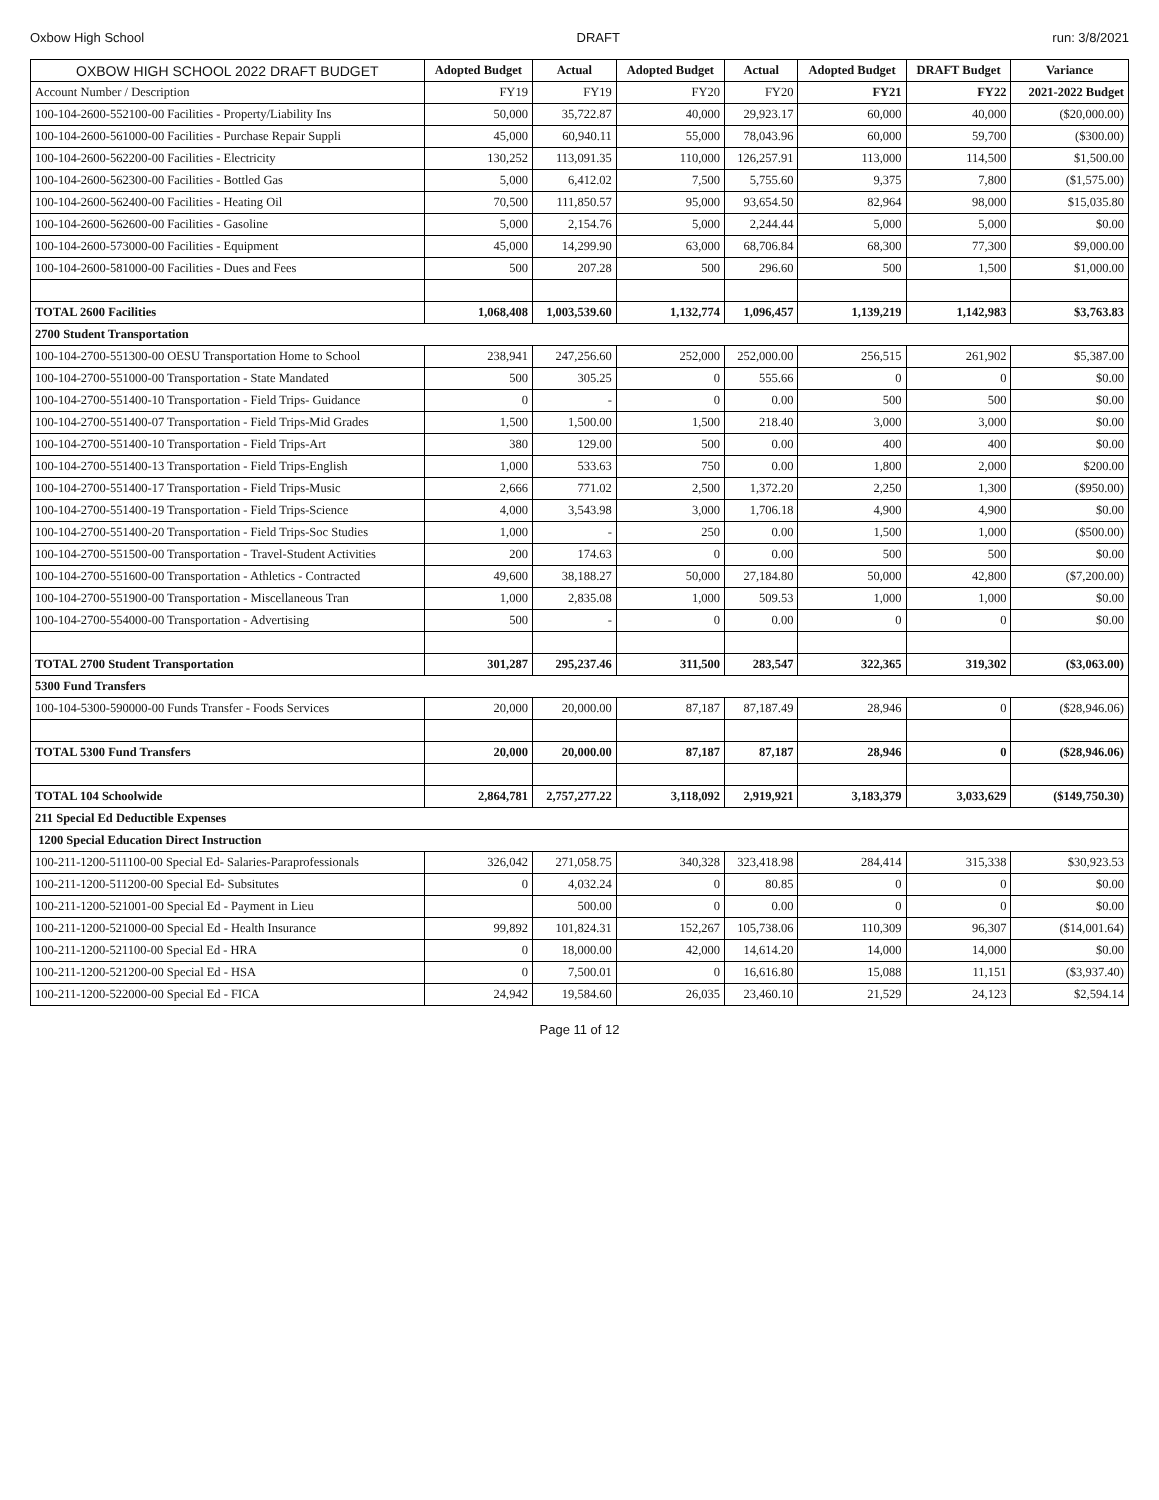Oxbow High School DRAFT run: 3/8/2021
| OXBOW HIGH SCHOOL 2022 DRAFT BUDGET | Adopted Budget | Actual | Adopted Budget | Actual | Adopted Budget | DRAFT Budget | Variance |
| --- | --- | --- | --- | --- | --- | --- | --- |
| Account Number / Description | FY19 | FY19 | FY20 | FY20 | FY21 | FY22 | 2021-2022 Budget |
| 100-104-2600-552100-00 Facilities - Property/Liability Ins | 50,000 | 35,722.87 | 40,000 | 29,923.17 | 60,000 | 40,000 | ($20,000.00) |
| 100-104-2600-561000-00 Facilities - Purchase Repair Suppli | 45,000 | 60,940.11 | 55,000 | 78,043.96 | 60,000 | 59,700 | ($300.00) |
| 100-104-2600-562200-00 Facilities - Electricity | 130,252 | 113,091.35 | 110,000 | 126,257.91 | 113,000 | 114,500 | $1,500.00 |
| 100-104-2600-562300-00 Facilities - Bottled Gas | 5,000 | 6,412.02 | 7,500 | 5,755.60 | 9,375 | 7,800 | ($1,575.00) |
| 100-104-2600-562400-00 Facilities - Heating Oil | 70,500 | 111,850.57 | 95,000 | 93,654.50 | 82,964 | 98,000 | $15,035.80 |
| 100-104-2600-562600-00 Facilities - Gasoline | 5,000 | 2,154.76 | 5,000 | 2,244.44 | 5,000 | 5,000 | $0.00 |
| 100-104-2600-573000-00 Facilities - Equipment | 45,000 | 14,299.90 | 63,000 | 68,706.84 | 68,300 | 77,300 | $9,000.00 |
| 100-104-2600-581000-00 Facilities - Dues and Fees | 500 | 207.28 | 500 | 296.60 | 500 | 1,500 | $1,000.00 |
| TOTAL 2600 Facilities | 1,068,408 | 1,003,539.60 | 1,132,774 | 1,096,457 | 1,139,219 | 1,142,983 | $3,763.83 |
| 2700 Student Transportation | | | | | | | |
| 100-104-2700-551300-00 OESU Transportation Home to School | 238,941 | 247,256.60 | 252,000 | 252,000.00 | 256,515 | 261,902 | $5,387.00 |
| 100-104-2700-551000-00 Transportation - State Mandated | 500 | 305.25 | 0 | 555.66 | 0 | 0 | $0.00 |
| 100-104-2700-551400-10 Transportation - Field Trips- Guidance | 0 | - | 0 | 0.00 | 500 | 500 | $0.00 |
| 100-104-2700-551400-07 Transportation - Field Trips-Mid Grades | 1,500 | 1,500.00 | 1,500 | 218.40 | 3,000 | 3,000 | $0.00 |
| 100-104-2700-551400-10 Transportation - Field Trips-Art | 380 | 129.00 | 500 | 0.00 | 400 | 400 | $0.00 |
| 100-104-2700-551400-13 Transportation - Field Trips-English | 1,000 | 533.63 | 750 | 0.00 | 1,800 | 2,000 | $200.00 |
| 100-104-2700-551400-17 Transportation - Field Trips-Music | 2,666 | 771.02 | 2,500 | 1,372.20 | 2,250 | 1,300 | ($950.00) |
| 100-104-2700-551400-19 Transportation - Field Trips-Science | 4,000 | 3,543.98 | 3,000 | 1,706.18 | 4,900 | 4,900 | $0.00 |
| 100-104-2700-551400-20 Transportation - Field Trips-Soc Studies | 1,000 | - | 250 | 0.00 | 1,500 | 1,000 | ($500.00) |
| 100-104-2700-551500-00 Transportation - Travel-Student Activities | 200 | 174.63 | 0 | 0.00 | 500 | 500 | $0.00 |
| 100-104-2700-551600-00 Transportation - Athletics - Contracted | 49,600 | 38,188.27 | 50,000 | 27,184.80 | 50,000 | 42,800 | ($7,200.00) |
| 100-104-2700-551900-00 Transportation - Miscellaneous Tran | 1,000 | 2,835.08 | 1,000 | 509.53 | 1,000 | 1,000 | $0.00 |
| 100-104-2700-554000-00 Transportation - Advertising | 500 | - | 0 | 0.00 | 0 | 0 | $0.00 |
| TOTAL 2700 Student Transportation | 301,287 | 295,237.46 | 311,500 | 283,547 | 322,365 | 319,302 | ($3,063.00) |
| 5300 Fund Transfers | | | | | | | |
| 100-104-5300-590000-00 Funds Transfer - Foods Services | 20,000 | 20,000.00 | 87,187 | 87,187.49 | 28,946 | 0 | ($28,946.06) |
| TOTAL 5300 Fund Transfers | 20,000 | 20,000.00 | 87,187 | 87,187 | 28,946 | 0 | ($28,946.06) |
| TOTAL 104 Schoolwide | 2,864,781 | 2,757,277.22 | 3,118,092 | 2,919,921 | 3,183,379 | 3,033,629 | ($149,750.30) |
| 211 Special Ed Deductible Expenses | | | | | | | |
| 1200 Special Education Direct Instruction | | | | | | | |
| 100-211-1200-511100-00 Special Ed- Salaries-Paraprofessionals | 326,042 | 271,058.75 | 340,328 | 323,418.98 | 284,414 | 315,338 | $30,923.53 |
| 100-211-1200-511200-00 Special Ed- Subsitutes | 0 | 4,032.24 | 0 | 80.85 | 0 | 0 | $0.00 |
| 100-211-1200-521001-00 Special Ed - Payment in Lieu | | 500.00 | 0 | 0.00 | 0 | 0 | $0.00 |
| 100-211-1200-521000-00 Special Ed - Health Insurance | 99,892 | 101,824.31 | 152,267 | 105,738.06 | 110,309 | 96,307 | ($14,001.64) |
| 100-211-1200-521100-00 Special Ed - HRA | 0 | 18,000.00 | 42,000 | 14,614.20 | 14,000 | 14,000 | $0.00 |
| 100-211-1200-521200-00 Special Ed - HSA | 0 | 7,500.01 | 0 | 16,616.80 | 15,088 | 11,151 | ($3,937.40) |
| 100-211-1200-522000-00 Special Ed - FICA | 24,942 | 19,584.60 | 26,035 | 23,460.10 | 21,529 | 24,123 | $2,594.14 |
Page 11 of 12